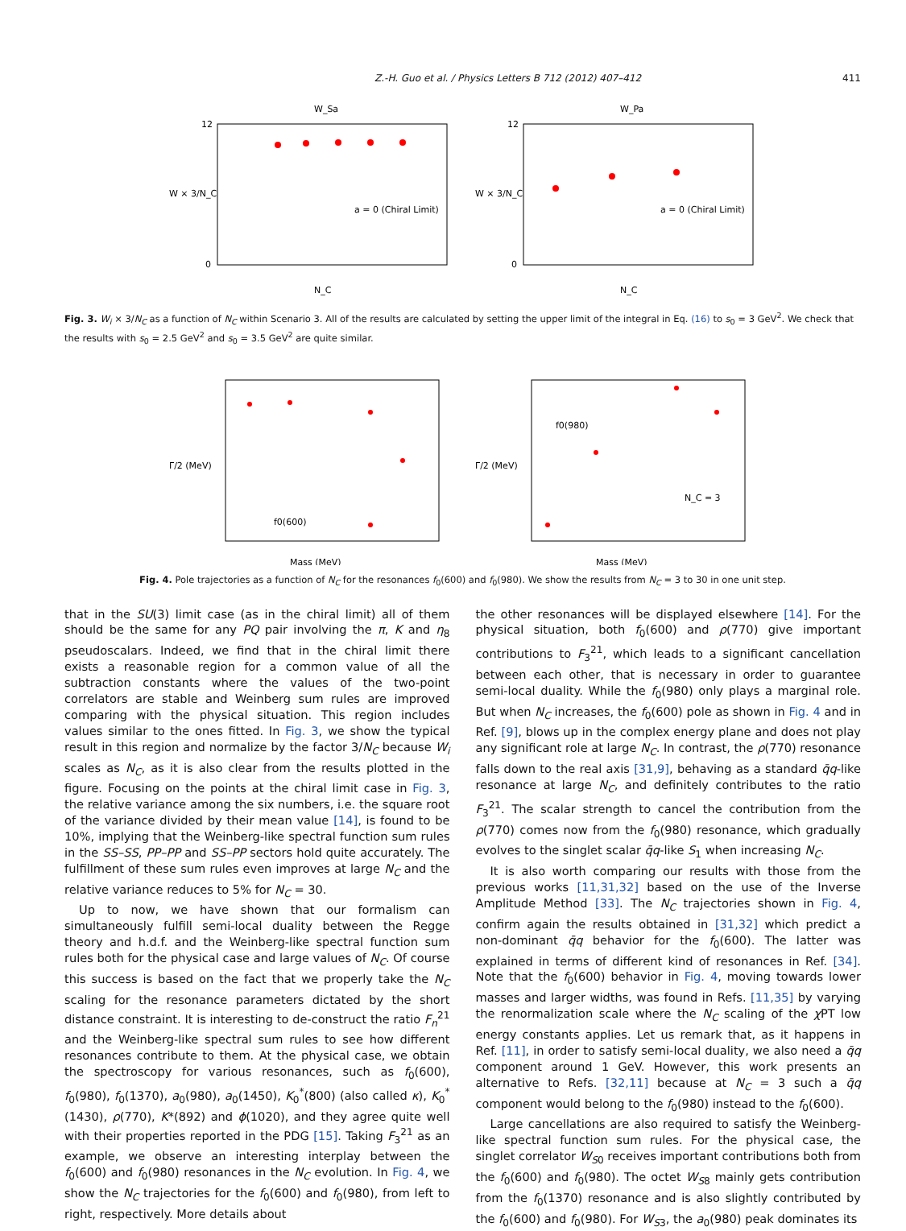Z.-H. Guo et al. / Physics Letters B 712 (2012) 407–412 411
W_Sa
W × 3/N_C
12
0
N_C
a = 0 (Chiral Limit)
W_Pa
W × 3/N_C
12
0
N_C
a = 0 (Chiral Limit)
Fig. 3. W<sub>i</sub> × 3/N<sub>C</sub> as a function of N<sub>C</sub> within Scenario 3. All of the results are calculated by setting the upper limit of the integral in Eq. (16) to s<sub>0</sub> = 3 GeV<sup>2</sup>. We check that the results with s<sub>0</sub> = 2.5 GeV<sup>2</sup> and s<sub>0</sub> = 3.5 GeV<sup>2</sup> are quite similar.
Γ/2 (MeV)
f0(600)
Mass (MeV)
Γ/2 (MeV)
f0(980)
N_C = 3
Mass (MeV)
Fig. 4. Pole trajectories as a function of N<sub>C</sub> for the resonances f<sub>0</sub>(600) and f<sub>0</sub>(980). We show the results from N<sub>C</sub> = 3 to 30 in one unit step.
that in the SU(3) limit case (as in the chiral limit) all of them should be the same for any PQ pair involving the π, K and η<sub>8</sub> pseudoscalars. Indeed, we find that in the chiral limit there exists a reasonable region for a common value of all the subtraction constants where the values of the two-point correlators are stable and Weinberg sum rules are improved comparing with the physical situation. This region includes values similar to the ones fitted. In Fig. 3, we show the typical result in this region and normalize by the factor 3/N<sub>C</sub> because W<sub>i</sub> scales as N<sub>C</sub>, as it is also clear from the results plotted in the figure. Focusing on the points at the chiral limit case in Fig. 3, the relative variance among the six numbers, i.e. the square root of the variance divided by their mean value [14], is found to be 10%, implying that the Weinberg-like spectral function sum rules in the SS–SS, PP–PP and SS–PP sectors hold quite accurately. The fulfillment of these sum rules even improves at large N<sub>C</sub> and the relative variance reduces to 5% for N<sub>C</sub> = 30.
Up to now, we have shown that our formalism can simultaneously fulfill semi-local duality between the Regge theory and h.d.f. and the Weinberg-like spectral function sum rules both for the physical case and large values of N<sub>C</sub>. Of course this success is based on the fact that we properly take the N<sub>C</sub> scaling for the resonance parameters dictated by the short distance constraint. It is interesting to de-construct the ratio F<sub>n</sub><sup>21</sup> and the Weinberg-like spectral sum rules to see how different resonances contribute to them. At the physical case, we obtain the spectroscopy for various resonances, such as f<sub>0</sub>(600), f<sub>0</sub>(980), f<sub>0</sub>(1370), a<sub>0</sub>(980), a<sub>0</sub>(1450), K<sub>0</sub><sup>*</sup>(800) (also called κ), K<sub>0</sub><sup>*</sup>(1430), ρ(770), K*(892) and ϕ(1020), and they agree quite well with their properties reported in the PDG [15]. Taking F<sub>3</sub><sup>21</sup> as an example, we observe an interesting interplay between the f<sub>0</sub>(600) and f<sub>0</sub>(980) resonances in the N<sub>C</sub> evolution. In Fig. 4, we show the N<sub>C</sub> trajectories for the f<sub>0</sub>(600) and f<sub>0</sub>(980), from left to right, respectively. More details about
the other resonances will be displayed elsewhere [14]. For the physical situation, both f<sub>0</sub>(600) and ρ(770) give important contributions to F<sub>3</sub><sup>21</sup>, which leads to a significant cancellation between each other, that is necessary in order to guarantee semi-local duality. While the f<sub>0</sub>(980) only plays a marginal role. But when N<sub>C</sub> increases, the f<sub>0</sub>(600) pole as shown in Fig. 4 and in Ref. [9], blows up in the complex energy plane and does not play any significant role at large N<sub>C</sub>. In contrast, the ρ(770) resonance falls down to the real axis [31,9], behaving as a standard q̄q-like resonance at large N<sub>C</sub>, and definitely contributes to the ratio F<sub>3</sub><sup>21</sup>. The scalar strength to cancel the contribution from the ρ(770) comes now from the f<sub>0</sub>(980) resonance, which gradually evolves to the singlet scalar q̄q-like S<sub>1</sub> when increasing N<sub>C</sub>.
It is also worth comparing our results with those from the previous works [11,31,32] based on the use of the Inverse Amplitude Method [33]. The N<sub>C</sub> trajectories shown in Fig. 4, confirm again the results obtained in [31,32] which predict a non-dominant q̄q behavior for the f<sub>0</sub>(600). The latter was explained in terms of different kind of resonances in Ref. [34]. Note that the f<sub>0</sub>(600) behavior in Fig. 4, moving towards lower masses and larger widths, was found in Refs. [11,35] by varying the renormalization scale where the N<sub>C</sub> scaling of the χ PT low energy constants applies. Let us remark that, as it happens in Ref. [11], in order to satisfy semi-local duality, we also need a q̄q component around 1 GeV. However, this work presents an alternative to Refs. [32,11] because at N<sub>C</sub> = 3 such a q̄q component would belong to the f<sub>0</sub>(980) instead to the f<sub>0</sub>(600).
Large cancellations are also required to satisfy the Weinberg-like spectral function sum rules. For the physical case, the singlet correlator W<sub>S0</sub> receives important contributions both from the f<sub>0</sub>(600) and f<sub>0</sub>(980). The octet W<sub>S8</sub> mainly gets contribution from the f<sub>0</sub>(1370) resonance and is also slightly contributed by the f<sub>0</sub>(600) and f<sub>0</sub>(980). For W<sub>S3</sub>, the a<sub>0</sub>(980) peak dominates its